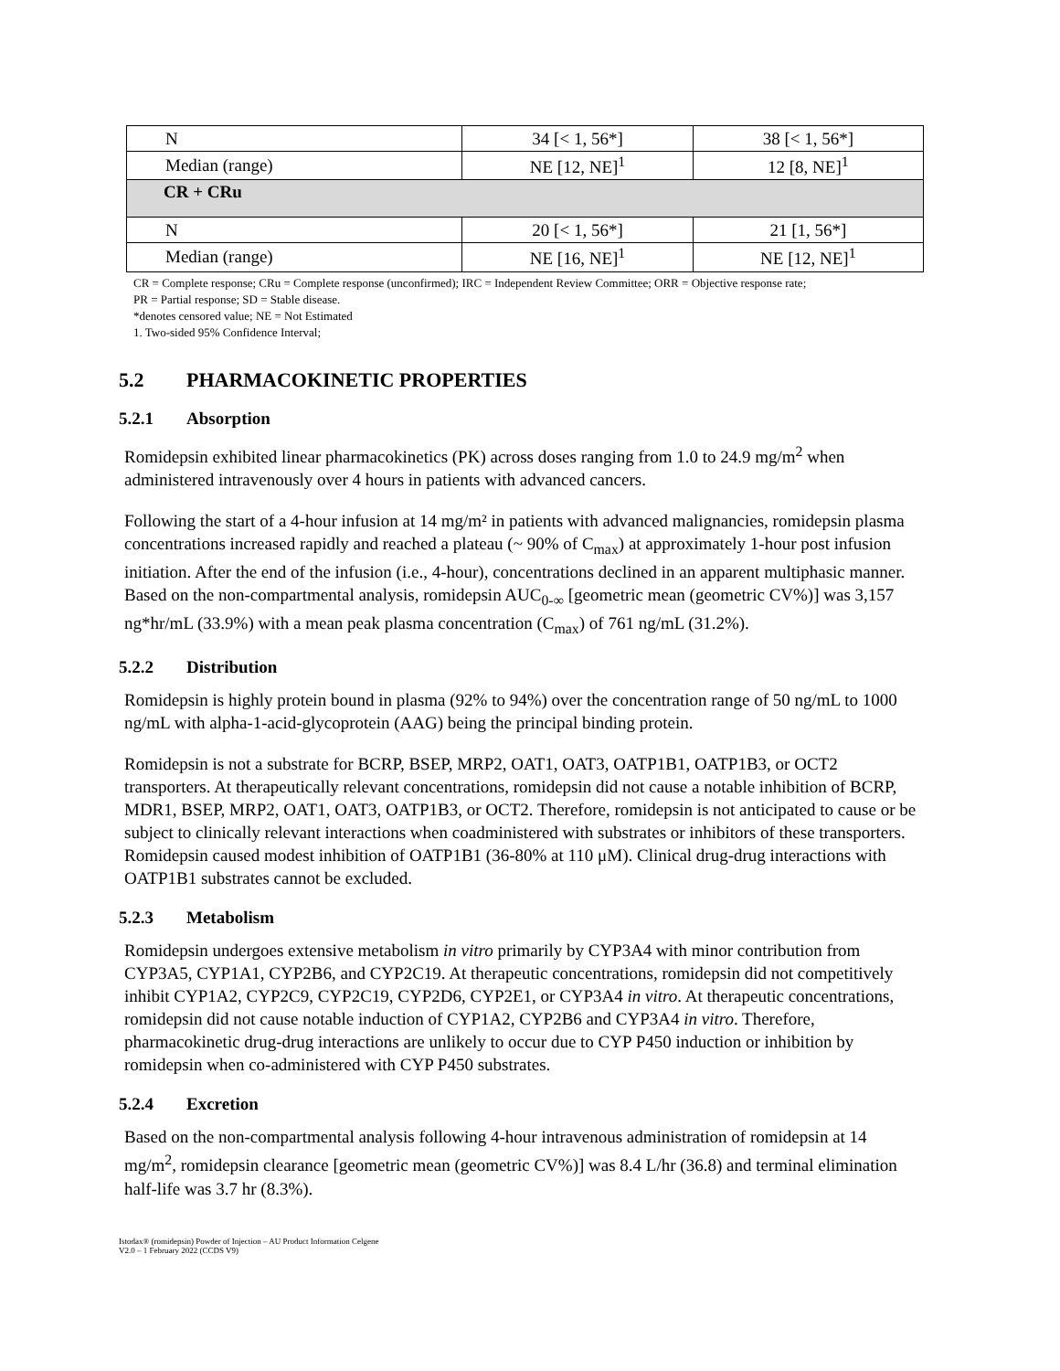| N | 34 [< 1, 56*] | 38 [< 1, 56*] |
| Median (range) | NE [12, NE]<sup>1</sup> | 12 [8, NE]<sup>1</sup> |
| CR + CRu | | |
| N | 20 [< 1, 56*] | 21 [1, 56*] |
| Median (range) | NE [16, NE]<sup>1</sup> | NE [12, NE]<sup>1</sup> |
CR = Complete response; CRu = Complete response (unconfirmed); IRC = Independent Review Committee; ORR = Objective response rate;
PR = Partial response; SD = Stable disease.
*denotes censored value; NE = Not Estimated
1. Two-sided 95% Confidence Interval;
5.2 PHARMACOKINETIC PROPERTIES
5.2.1 Absorption
Romidepsin exhibited linear pharmacokinetics (PK) across doses ranging from 1.0 to 24.9 mg/m<sup>2</sup> when administered intravenously over 4 hours in patients with advanced cancers.
Following the start of a 4-hour infusion at 14 mg/m² in patients with advanced malignancies, romidepsin plasma concentrations increased rapidly and reached a plateau (~ 90% of C<sub>max</sub>) at approximately 1-hour post infusion initiation. After the end of the infusion (i.e., 4-hour), concentrations declined in an apparent multiphasic manner. Based on the non-compartmental analysis, romidepsin AUC<sub>0-∞</sub> [geometric mean (geometric CV%)] was 3,157 ng*hr/mL (33.9%) with a mean peak plasma concentration (C<sub>max</sub>) of 761 ng/mL (31.2%).
5.2.2 Distribution
Romidepsin is highly protein bound in plasma (92% to 94%) over the concentration range of 50 ng/mL to 1000 ng/mL with alpha-1-acid-glycoprotein (AAG) being the principal binding protein.
Romidepsin is not a substrate for BCRP, BSEP, MRP2, OAT1, OAT3, OATP1B1, OATP1B3, or OCT2 transporters. At therapeutically relevant concentrations, romidepsin did not cause a notable inhibition of BCRP, MDR1, BSEP, MRP2, OAT1, OAT3, OATP1B3, or OCT2. Therefore, romidepsin is not anticipated to cause or be subject to clinically relevant interactions when coadministered with substrates or inhibitors of these transporters. Romidepsin caused modest inhibition of OATP1B1 (36-80% at 110 μM). Clinical drug-drug interactions with OATP1B1 substrates cannot be excluded.
5.2.3 Metabolism
Romidepsin undergoes extensive metabolism in vitro primarily by CYP3A4 with minor contribution from CYP3A5, CYP1A1, CYP2B6, and CYP2C19. At therapeutic concentrations, romidepsin did not competitively inhibit CYP1A2, CYP2C9, CYP2C19, CYP2D6, CYP2E1, or CYP3A4 in vitro. At therapeutic concentrations, romidepsin did not cause notable induction of CYP1A2, CYP2B6 and CYP3A4 in vitro. Therefore, pharmacokinetic drug-drug interactions are unlikely to occur due to CYP P450 induction or inhibition by romidepsin when co-administered with CYP P450 substrates.
5.2.4 Excretion
Based on the non-compartmental analysis following 4-hour intravenous administration of romidepsin at 14 mg/m<sup>2</sup>, romidepsin clearance [geometric mean (geometric CV%)] was 8.4 L/hr (36.8) and terminal elimination half-life was 3.7 hr (8.3%).
Istodax® (romidepsin) Powder of Injection – AU Product Information Celgene
V2.0 – 1 February 2022 (CCDS V9)